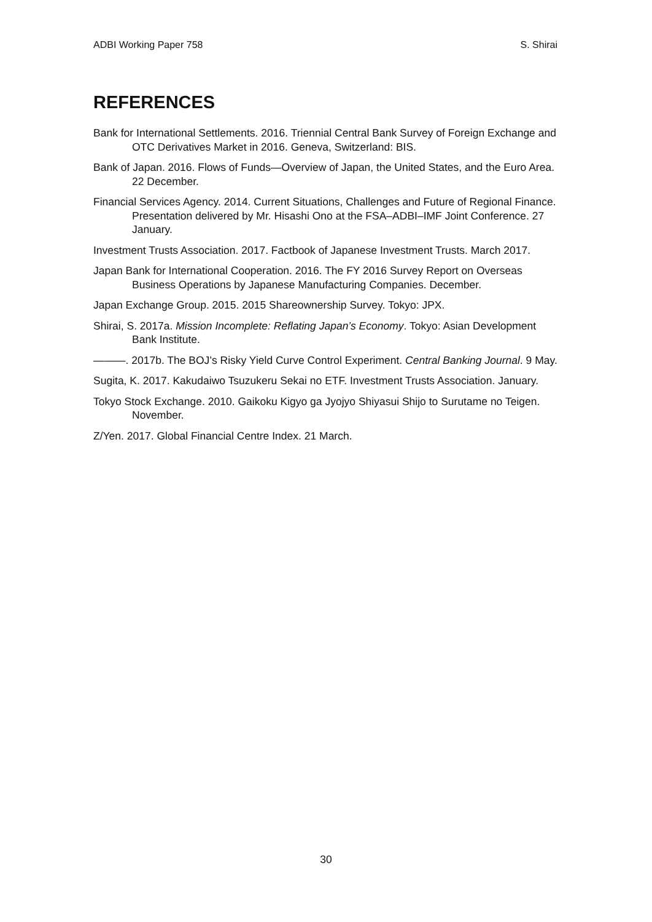ADBI Working Paper 758 S. Shirai
REFERENCES
Bank for International Settlements. 2016. Triennial Central Bank Survey of Foreign Exchange and OTC Derivatives Market in 2016. Geneva, Switzerland: BIS.
Bank of Japan. 2016. Flows of Funds—Overview of Japan, the United States, and the Euro Area. 22 December.
Financial Services Agency. 2014. Current Situations, Challenges and Future of Regional Finance. Presentation delivered by Mr. Hisashi Ono at the FSA–ADBI–IMF Joint Conference. 27 January.
Investment Trusts Association. 2017. Factbook of Japanese Investment Trusts. March 2017.
Japan Bank for International Cooperation. 2016. The FY 2016 Survey Report on Overseas Business Operations by Japanese Manufacturing Companies. December.
Japan Exchange Group. 2015. 2015 Shareownership Survey. Tokyo: JPX.
Shirai, S. 2017a. Mission Incomplete: Reflating Japan’s Economy. Tokyo: Asian Development Bank Institute.
———. 2017b. The BOJ’s Risky Yield Curve Control Experiment. Central Banking Journal. 9 May.
Sugita, K. 2017. Kakudaiwo Tsuzukeru Sekai no ETF. Investment Trusts Association. January.
Tokyo Stock Exchange. 2010. Gaikoku Kigyo ga Jyojyo Shiyasui Shijo to Surutame no Teigen. November.
Z/Yen. 2017. Global Financial Centre Index. 21 March.
30